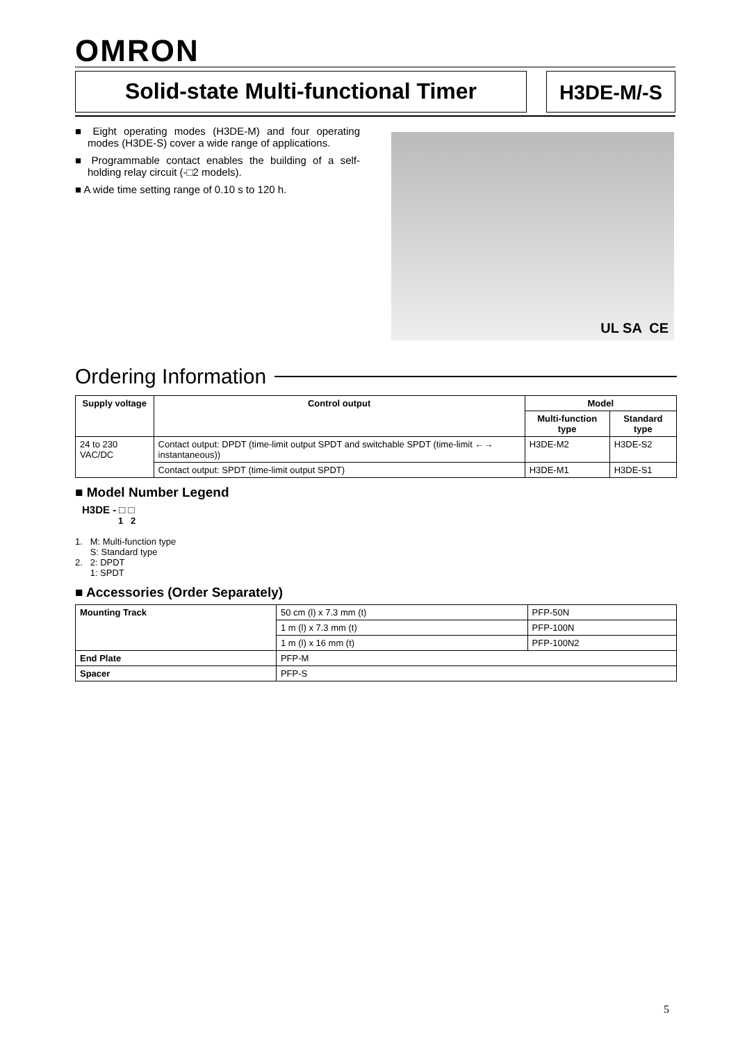OMRON
Solid-state Multi-functional Timer
H3DE-M/-S
■ Eight operating modes (H3DE-M) and four operating modes (H3DE-S) cover a wide range of applications.
■ Programmable contact enables the building of a self-holding relay circuit (-□2 models).
■ A wide time setting range of 0.10 s to 120 h.
UL SA CE
Ordering Information
| Supply voltage | Control output | Model | |
| --- | --- | --- | --- |
| | | Multi-function type | Standard type |
| 24 to 230 VAC/DC | Contact output: DPDT (time-limit output SPDT and switchable SPDT (time-limit ←→ instantaneous)) | H3DE-M2 | H3DE-S2 |
| | Contact output: SPDT (time-limit output SPDT) | H3DE-M1 | H3DE-S1 |
■ Model Number Legend
H3DE - □ □
1 2
1. M: Multi-function type
S: Standard type
2. 2: DPDT
1: SPDT
■ Accessories (Order Separately)
| Mounting Track | 50 cm (l) x 7.3 mm (t) | PFP-50N |
| | 1 m (l) x 7.3 mm (t) | PFP-100N |
| | 1 m (l) x 16 mm (t) | PFP-100N2 |
| End Plate | PFP-M | |
| Spacer | PFP-S | |
5